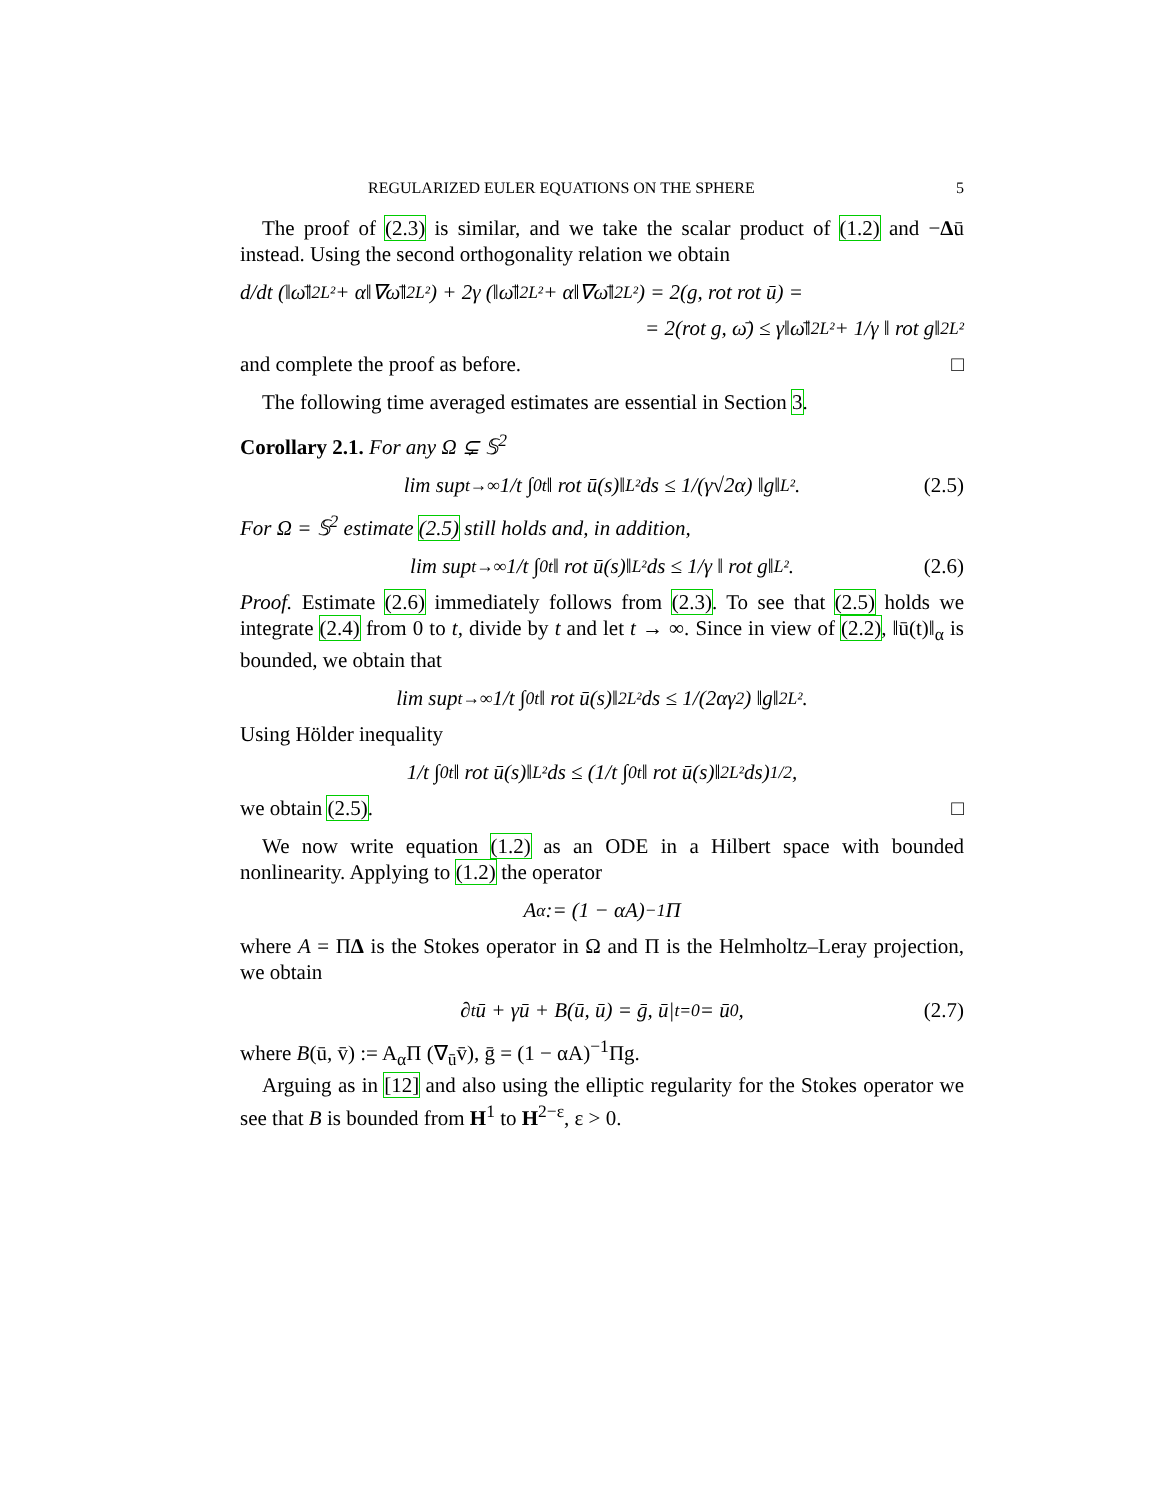REGULARIZED EULER EQUATIONS ON THE SPHERE 5
The proof of (2.3) is similar, and we take the scalar product of (1.2) and −Δū instead. Using the second orthogonality relation we obtain
d/dt (‖ω̄‖<sup>2</sup><sub>L²</sub> + α‖∇ω̄‖<sup>2</sup><sub>L²</sub>) + 2γ (‖ω̄‖<sup>2</sup><sub>L²</sub> + α‖∇ω̄‖<sup>2</sup><sub>L²</sub>) = 2(g, rot rot ū) =
= 2(rot g, ω̄) ≤ γ‖ω̄‖<sup>2</sup><sub>L²</sub> + 1/γ ‖ rot g‖<sup>2</sup><sub>L²</sub>
and complete the proof as before. □
The following time averaged estimates are essential in Section 3.
Corollary 2.1. For any Ω ⊊ 𝕊<sup>2</sup>
lim sup<sub>t→∞</sub> 1/t ∫<sub>0</sub><sup>t</sup> ‖ rot ū(s)‖<sub>L²</sub> ds ≤ 1/(γ√2α) ‖g‖<sub>L²</sub>. (2.5)
For Ω = 𝕊<sup>2</sup> estimate (2.5) still holds and, in addition,
lim sup<sub>t→∞</sub> 1/t ∫<sub>0</sub><sup>t</sup> ‖ rot ū(s)‖<sub>L²</sub> ds ≤ 1/γ ‖ rot g‖<sub>L²</sub>. (2.6)
Proof. Estimate (2.6) immediately follows from (2.3). To see that (2.5) holds we integrate (2.4) from 0 to t, divide by t and let t → ∞. Since in view of (2.2), ‖ū(t)‖<sub>α</sub> is bounded, we obtain that
lim sup<sub>t→∞</sub> 1/t ∫<sub>0</sub><sup>t</sup> ‖ rot ū(s)‖<sup>2</sup><sub>L²</sub> ds ≤ 1/(2αγ<sup>2</sup>) ‖g‖<sup>2</sup><sub>L²</sub>.
Using Hölder inequality
1/t ∫<sub>0</sub><sup>t</sup> ‖ rot ū(s)‖<sub>L²</sub> ds ≤ (1/t ∫<sub>0</sub><sup>t</sup> ‖ rot ū(s)‖<sup>2</sup><sub>L²</sub> ds)<sup>1/2</sup>,
we obtain (2.5). □
We now write equation (1.2) as an ODE in a Hilbert space with bounded nonlinearity. Applying to (1.2) the operator
A<sub>α</sub> := (1 − αA)<sup>−1</sup>Π
where A = ΠΔ is the Stokes operator in Ω and Π is the Helmholtz–Leray projection, we obtain
∂<sub>t</sub>ū + γū + B(ū, ū) = ḡ, ū|<sub>t=0</sub> = ū<sub>0</sub>, (2.7)
where B(ū, v̄) := A<sub>α</sub>Π (∇<sub>ū</sub>v̄), ḡ = (1 − αA)<sup>−1</sup>Πg.
Arguing as in [12] and also using the elliptic regularity for the Stokes operator we see that B is bounded from H<sup>1</sup> to H<sup>2−ε</sup>, ε > 0.